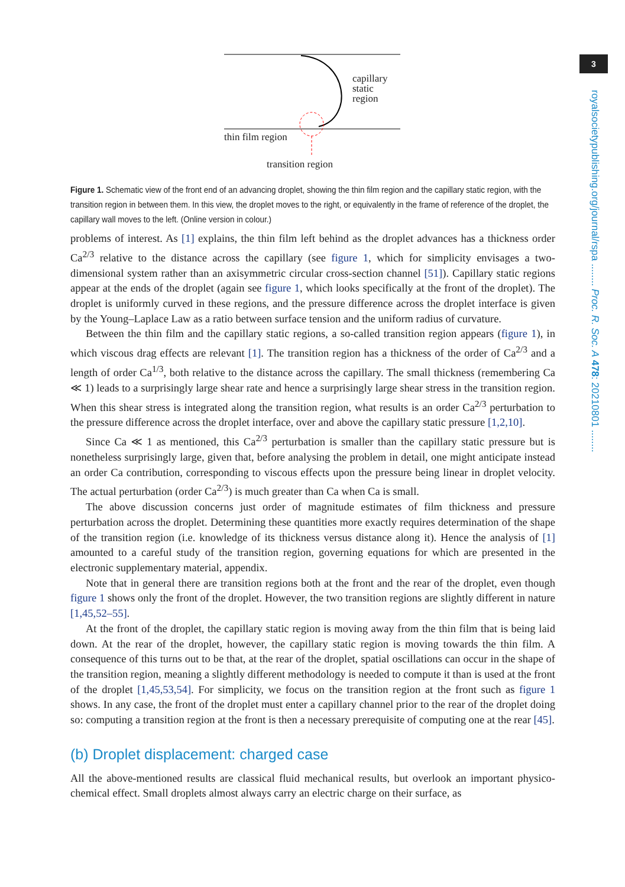3
royalsocietypublishing.org/journal/rspa ........ Proc. R. Soc. A 478: 20210801 ........
capillary
static
region
thin film region
transition region
Figure 1. Schematic view of the front end of an advancing droplet, showing the thin film region and the capillary static region, with the transition region in between them. In this view, the droplet moves to the right, or equivalently in the frame of reference of the droplet, the capillary wall moves to the left. (Online version in colour.)
problems of interest. As [1] explains, the thin film left behind as the droplet advances has a thickness order Ca<sup>2/3</sup> relative to the distance across the capillary (see figure 1, which for simplicity envisages a two-dimensional system rather than an axisymmetric circular cross-section channel [51]). Capillary static regions appear at the ends of the droplet (again see figure 1, which looks specifically at the front of the droplet). The droplet is uniformly curved in these regions, and the pressure difference across the droplet interface is given by the Young–Laplace Law as a ratio between surface tension and the uniform radius of curvature.
Between the thin film and the capillary static regions, a so-called transition region appears (figure 1), in which viscous drag effects are relevant [1]. The transition region has a thickness of the order of Ca<sup>2/3</sup> and a length of order Ca<sup>1/3</sup>, both relative to the distance across the capillary. The small thickness (remembering Ca ≪ 1) leads to a surprisingly large shear rate and hence a surprisingly large shear stress in the transition region. When this shear stress is integrated along the transition region, what results is an order Ca<sup>2/3</sup> perturbation to the pressure difference across the droplet interface, over and above the capillary static pressure [1,2,10].
Since Ca ≪ 1 as mentioned, this Ca<sup>2/3</sup> perturbation is smaller than the capillary static pressure but is nonetheless surprisingly large, given that, before analysing the problem in detail, one might anticipate instead an order Ca contribution, corresponding to viscous effects upon the pressure being linear in droplet velocity. The actual perturbation (order Ca<sup>2/3</sup>) is much greater than Ca when Ca is small.
The above discussion concerns just order of magnitude estimates of film thickness and pressure perturbation across the droplet. Determining these quantities more exactly requires determination of the shape of the transition region (i.e. knowledge of its thickness versus distance along it). Hence the analysis of [1] amounted to a careful study of the transition region, governing equations for which are presented in the electronic supplementary material, appendix.
Note that in general there are transition regions both at the front and the rear of the droplet, even though figure 1 shows only the front of the droplet. However, the two transition regions are slightly different in nature [1,45,52–55].
At the front of the droplet, the capillary static region is moving away from the thin film that is being laid down. At the rear of the droplet, however, the capillary static region is moving towards the thin film. A consequence of this turns out to be that, at the rear of the droplet, spatial oscillations can occur in the shape of the transition region, meaning a slightly different methodology is needed to compute it than is used at the front of the droplet [1,45,53,54]. For simplicity, we focus on the transition region at the front such as figure 1 shows. In any case, the front of the droplet must enter a capillary channel prior to the rear of the droplet doing so: computing a transition region at the front is then a necessary prerequisite of computing one at the rear [45].
(b) Droplet displacement: charged case
All the above-mentioned results are classical fluid mechanical results, but overlook an important physico-chemical effect. Small droplets almost always carry an electric charge on their surface, as